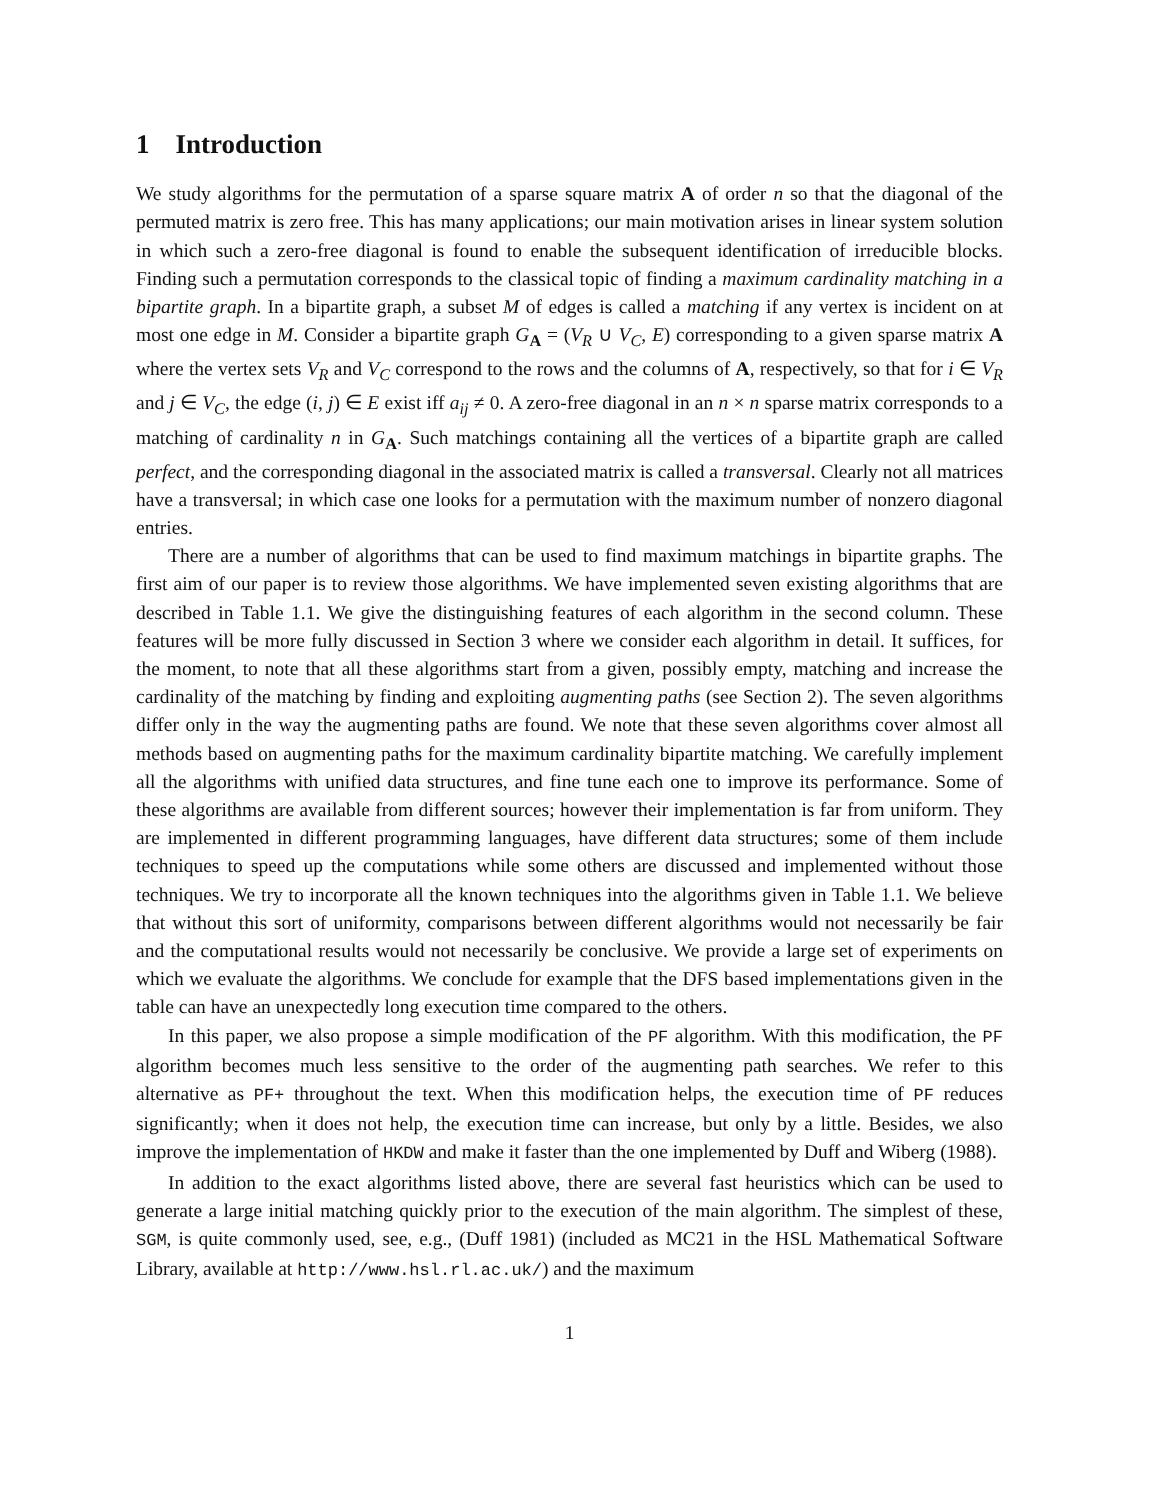1 Introduction
We study algorithms for the permutation of a sparse square matrix A of order n so that the diagonal of the permuted matrix is zero free. This has many applications; our main motivation arises in linear system solution in which such a zero-free diagonal is found to enable the subsequent identification of irreducible blocks. Finding such a permutation corresponds to the classical topic of finding a maximum cardinality matching in a bipartite graph. In a bipartite graph, a subset M of edges is called a matching if any vertex is incident on at most one edge in M. Consider a bipartite graph G<sub>A</sub> = (V<sub>R</sub> ∪ V<sub>C</sub>, E) corresponding to a given sparse matrix A where the vertex sets V<sub>R</sub> and V<sub>C</sub> correspond to the rows and the columns of A, respectively, so that for i ∈ V<sub>R</sub> and j ∈ V<sub>C</sub>, the edge (i, j) ∈ E exist iff a<sub>ij</sub> ≠ 0. A zero-free diagonal in an n × n sparse matrix corresponds to a matching of cardinality n in G<sub>A</sub>. Such matchings containing all the vertices of a bipartite graph are called perfect, and the corresponding diagonal in the associated matrix is called a transversal. Clearly not all matrices have a transversal; in which case one looks for a permutation with the maximum number of nonzero diagonal entries.
There are a number of algorithms that can be used to find maximum matchings in bipartite graphs. The first aim of our paper is to review those algorithms. We have implemented seven existing algorithms that are described in Table 1.1. We give the distinguishing features of each algorithm in the second column. These features will be more fully discussed in Section 3 where we consider each algorithm in detail. It suffices, for the moment, to note that all these algorithms start from a given, possibly empty, matching and increase the cardinality of the matching by finding and exploiting augmenting paths (see Section 2). The seven algorithms differ only in the way the augmenting paths are found. We note that these seven algorithms cover almost all methods based on augmenting paths for the maximum cardinality bipartite matching. We carefully implement all the algorithms with unified data structures, and fine tune each one to improve its performance. Some of these algorithms are available from different sources; however their implementation is far from uniform. They are implemented in different programming languages, have different data structures; some of them include techniques to speed up the computations while some others are discussed and implemented without those techniques. We try to incorporate all the known techniques into the algorithms given in Table 1.1. We believe that without this sort of uniformity, comparisons between different algorithms would not necessarily be fair and the computational results would not necessarily be conclusive. We provide a large set of experiments on which we evaluate the algorithms. We conclude for example that the DFS based implementations given in the table can have an unexpectedly long execution time compared to the others.
In this paper, we also propose a simple modification of the PF algorithm. With this modification, the PF algorithm becomes much less sensitive to the order of the augmenting path searches. We refer to this alternative as PF+ throughout the text. When this modification helps, the execution time of PF reduces significantly; when it does not help, the execution time can increase, but only by a little. Besides, we also improve the implementation of HKDW and make it faster than the one implemented by Duff and Wiberg (1988).
In addition to the exact algorithms listed above, there are several fast heuristics which can be used to generate a large initial matching quickly prior to the execution of the main algorithm. The simplest of these, SGM, is quite commonly used, see, e.g., (Duff 1981) (included as MC21 in the HSL Mathematical Software Library, available at http://www.hsl.rl.ac.uk/) and the maximum
1